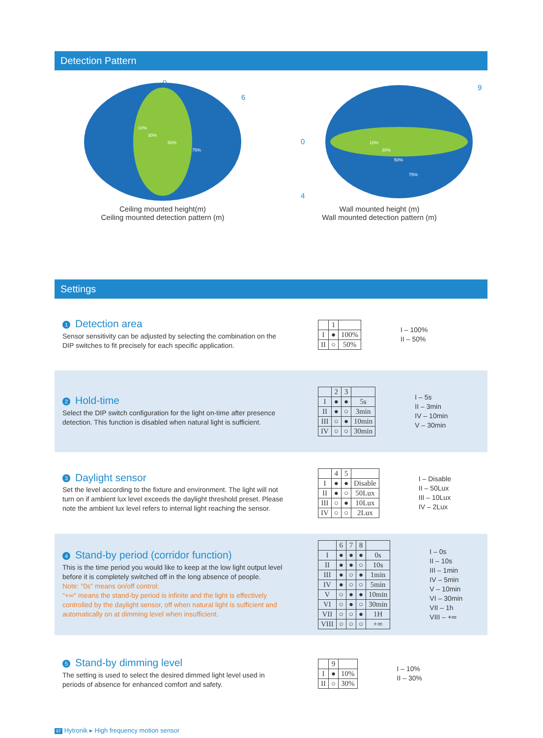Detection Pattern
0
6
10%
30%
50%
75%
Ceiling mounted height(m)
Ceiling mounted detection pattern (m)
9
0
4
10%
30%
50%
75%
Wall mounted height (m)
Wall mounted detection pattern (m)
Settings
1 Detection area
Sensor sensitivity can be adjusted by selecting the combination on the DIP switches to fit precisely for each specific application.
| | 1 | |
| --- | --- | --- |
| I | ● | 100% |
| II | ○ | 50% |
I – 100%
II – 50%
2 Hold-time
Select the DIP switch configuration for the light on-time after presence detection. This function is disabled when natural light is sufficient.
| | 2 | 3 | |
| --- | --- | --- | --- |
| I | ● | ● | 5s |
| II | ● | ○ | 3min |
| III | ○ | ● | 10min |
| IV | ○ | ○ | 30min |
I – 5s
II – 3min
IV – 10min
V – 30min
3 Daylight sensor
Set the level according to the fixture and environment. The light will not turn on if ambient lux level exceeds the daylight threshold preset. Please note the ambient lux level refers to internal light reaching the sensor.
| | 4 | 5 | |
| --- | --- | --- | --- |
| I | ● | ● | Disable |
| II | ● | ○ | 50Lux |
| III | ○ | ● | 10Lux |
| IV | ○ | ○ | 2Lux |
I – Disable
II – 50Lux
III – 10Lux
IV – 2Lux
4 Stand-by period (corridor function)
This is the time period you would like to keep at the low light output level before it is completely switched off in the long absence of people.
Note: "0s" means on/off control;
"+∞" means the stand-by period is infinite and the light is effectively controlled by the daylight sensor, off when natural light is sufficient and automatically on at dimming level when insufficient.
| | 6 | 7 | 8 | |
| --- | --- | --- | --- | --- |
| I | ● | ● | ● | 0s |
| II | ● | ● | ○ | 10s |
| III | ● | ○ | ● | 1min |
| IV | ● | ○ | ○ | 5min |
| V | ○ | ● | ● | 10min |
| VI | ○ | ● | ○ | 30min |
| VII | ○ | ○ | ● | 1H |
| VIII | ○ | ○ | ○ | +∞ |
I – 0s
II – 10s
III – 1min
IV – 5min
V – 10min
VI – 30min
VII – 1h
VIII – +∞
5 Stand-by dimming level
The setting is used to select the desired dimmed light level used in periods of absence for enhanced comfort and safety.
| | 9 | |
| --- | --- | --- |
| I | ● | 10% |
| II | ○ | 30% |
I – 10%
II – 30%
97 Hytronik ▸ High frequency motion sensor